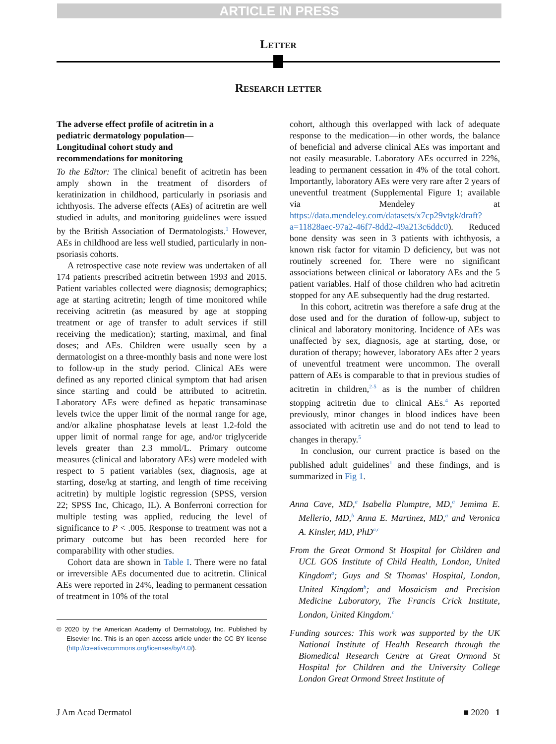ARTICLE IN PRESS
Letter
Research letter
The adverse effect profile of acitretin in a pediatric dermatology population—Longitudinal cohort study and recommendations for monitoring
To the Editor: The clinical benefit of acitretin has been amply shown in the treatment of disorders of keratinization in childhood, particularly in psoriasis and ichthyosis. The adverse effects (AEs) of acitretin are well studied in adults, and monitoring guidelines were issued by the British Association of Dermatologists.<sup>1</sup> However, AEs in childhood are less well studied, particularly in non-psoriasis cohorts.
A retrospective case note review was undertaken of all 174 patients prescribed acitretin between 1993 and 2015. Patient variables collected were diagnosis; demographics; age at starting acitretin; length of time monitored while receiving acitretin (as measured by age at stopping treatment or age of transfer to adult services if still receiving the medication); starting, maximal, and final doses; and AEs. Children were usually seen by a dermatologist on a three-monthly basis and none were lost to follow-up in the study period. Clinical AEs were defined as any reported clinical symptom that had arisen since starting and could be attributed to acitretin. Laboratory AEs were defined as hepatic transaminase levels twice the upper limit of the normal range for age, and/or alkaline phosphatase levels at least 1.2-fold the upper limit of normal range for age, and/or triglyceride levels greater than 2.3 mmol/L. Primary outcome measures (clinical and laboratory AEs) were modeled with respect to 5 patient variables (sex, diagnosis, age at starting, dose/kg at starting, and length of time receiving acitretin) by multiple logistic regression (SPSS, version 22; SPSS Inc, Chicago, IL). A Bonferroni correction for multiple testing was applied, reducing the level of significance to P < .005. Response to treatment was not a primary outcome but has been recorded here for comparability with other studies.
Cohort data are shown in Table I. There were no fatal or irreversible AEs documented due to acitretin. Clinical AEs were reported in 24%, leading to permanent cessation of treatment in 10% of the total
© 2020 by the American Academy of Dermatology, Inc. Published by Elsevier Inc. This is an open access article under the CC BY license (http://creativecommons.org/licenses/by/4.0/).
cohort, although this overlapped with lack of adequate response to the medication—in other words, the balance of beneficial and adverse clinical AEs was important and not easily measurable. Laboratory AEs occurred in 22%, leading to permanent cessation in 4% of the total cohort. Importantly, laboratory AEs were very rare after 2 years of uneventful treatment (Supplemental Figure 1; available via Mendeley at https://data.mendeley.com/datasets/x7cp29vtgk/draft?a=11828aec-97a2-46f7-8dd2-49a213c6ddc0). Reduced bone density was seen in 3 patients with ichthyosis, a known risk factor for vitamin D deficiency, but was not routinely screened for. There were no significant associations between clinical or laboratory AEs and the 5 patient variables. Half of those children who had acitretin stopped for any AE subsequently had the drug restarted.
In this cohort, acitretin was therefore a safe drug at the dose used and for the duration of follow-up, subject to clinical and laboratory monitoring. Incidence of AEs was unaffected by sex, diagnosis, age at starting, dose, or duration of therapy; however, laboratory AEs after 2 years of uneventful treatment were uncommon. The overall pattern of AEs is comparable to that in previous studies of acitretin in children,<sup>2-5</sup> as is the number of children stopping acitretin due to clinical AEs.<sup>4</sup> As reported previously, minor changes in blood indices have been associated with acitretin use and do not tend to lead to changes in therapy.<sup>5</sup>
In conclusion, our current practice is based on the published adult guidelines<sup>1</sup> and these findings, and is summarized in Fig 1.
Anna Cave, MD,<sup>a</sup> Isabella Plumptre, MD,<sup>a</sup> Jemima E. Mellerio, MD,<sup>b</sup> Anna E. Martinez, MD,<sup>a</sup> and Veronica A. Kinsler, MD, PhD<sup>a,c</sup>
From the Great Ormond St Hospital for Children and UCL GOS Institute of Child Health, London, United Kingdom<sup>a</sup>; Guys and St Thomas' Hospital, London, United Kingdom<sup>b</sup>; and Mosaicism and Precision Medicine Laboratory, The Francis Crick Institute, London, United Kingdom.<sup>c</sup>
Funding sources: This work was supported by the UK National Institute of Health Research through the Biomedical Research Centre at Great Ormond St Hospital for Children and the University College London Great Ormond Street Institute of
J Am Acad Dermatol ■ 2020 1